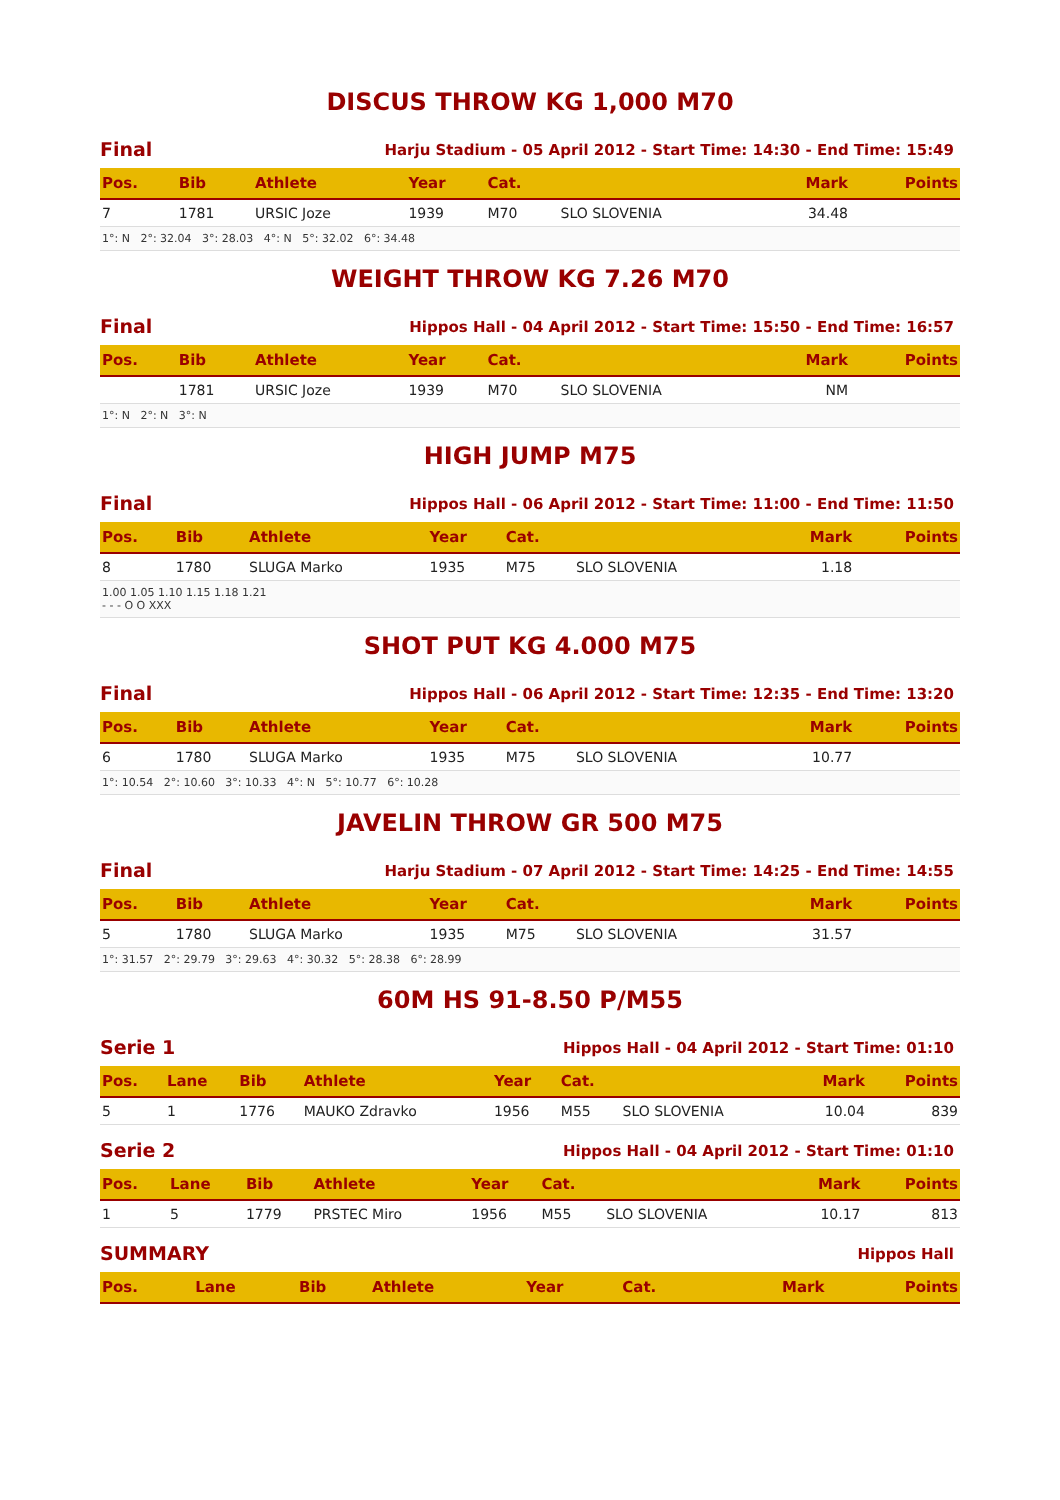DISCUS THROW KG 1,000 M70
Final Harju Stadium - 05 April 2012 - Start Time: 14:30 - End Time: 15:49
| Pos. | Bib | Athlete | Year | Cat. | | Mark | Points |
| --- | --- | --- | --- | --- | --- | --- | --- |
| 7 | 1781 | URSIC Joze | 1939 | M70 | SLO SLOVENIA | 34.48 | |
| 1°: N 2°: 32.04 3°: 28.03 4°: N 5°: 32.02 6°: 34.48 | | | | | | | |
WEIGHT THROW KG 7.26 M70
Final Hippos Hall - 04 April 2012 - Start Time: 15:50 - End Time: 16:57
| Pos. | Bib | Athlete | Year | Cat. | | Mark | Points |
| --- | --- | --- | --- | --- | --- | --- | --- |
| | 1781 | URSIC Joze | 1939 | M70 | SLO SLOVENIA | NM | |
| 1°: N 2°: N 3°: N | | | | | | | |
HIGH JUMP M75
Final Hippos Hall - 06 April 2012 - Start Time: 11:00 - End Time: 11:50
| Pos. | Bib | Athlete | Year | Cat. | | Mark | Points |
| --- | --- | --- | --- | --- | --- | --- | --- |
| 8 | 1780 | SLUGA Marko | 1935 | M75 | SLO SLOVENIA | 1.18 | |
| 1.00 1.05 1.10 1.15 1.18 1.21 - - - O O XXX | | | | | | | |
SHOT PUT KG 4.000 M75
Final Hippos Hall - 06 April 2012 - Start Time: 12:35 - End Time: 13:20
| Pos. | Bib | Athlete | Year | Cat. | | Mark | Points |
| --- | --- | --- | --- | --- | --- | --- | --- |
| 6 | 1780 | SLUGA Marko | 1935 | M75 | SLO SLOVENIA | 10.77 | |
| 1°: 10.54 2°: 10.60 3°: 10.33 4°: N 5°: 10.77 6°: 10.28 | | | | | | | |
JAVELIN THROW GR 500 M75
Final Harju Stadium - 07 April 2012 - Start Time: 14:25 - End Time: 14:55
| Pos. | Bib | Athlete | Year | Cat. | | Mark | Points |
| --- | --- | --- | --- | --- | --- | --- | --- |
| 5 | 1780 | SLUGA Marko | 1935 | M75 | SLO SLOVENIA | 31.57 | |
| 1°: 31.57 2°: 29.79 3°: 29.63 4°: 30.32 5°: 28.38 6°: 28.99 | | | | | | | |
60M HS 91-8.50 P/M55
Serie 1 Hippos Hall - 04 April 2012 - Start Time: 01:10
| Pos. | Lane | Bib | Athlete | Year | Cat. | | Mark | Points |
| --- | --- | --- | --- | --- | --- | --- | --- | --- |
| 5 | 1 | 1776 | MAUKO Zdravko | 1956 | M55 | SLO SLOVENIA | 10.04 | 839 |
Serie 2 Hippos Hall - 04 April 2012 - Start Time: 01:10
| Pos. | Lane | Bib | Athlete | Year | Cat. | | Mark | Points |
| --- | --- | --- | --- | --- | --- | --- | --- | --- |
| 1 | 5 | 1779 | PRSTEC Miro | 1956 | M55 | SLO SLOVENIA | 10.17 | 813 |
SUMMARY Hippos Hall
| Pos. | Lane | Bib | Athlete | Year | Cat. | | Mark | Points |
| --- | --- | --- | --- | --- | --- | --- | --- | --- |